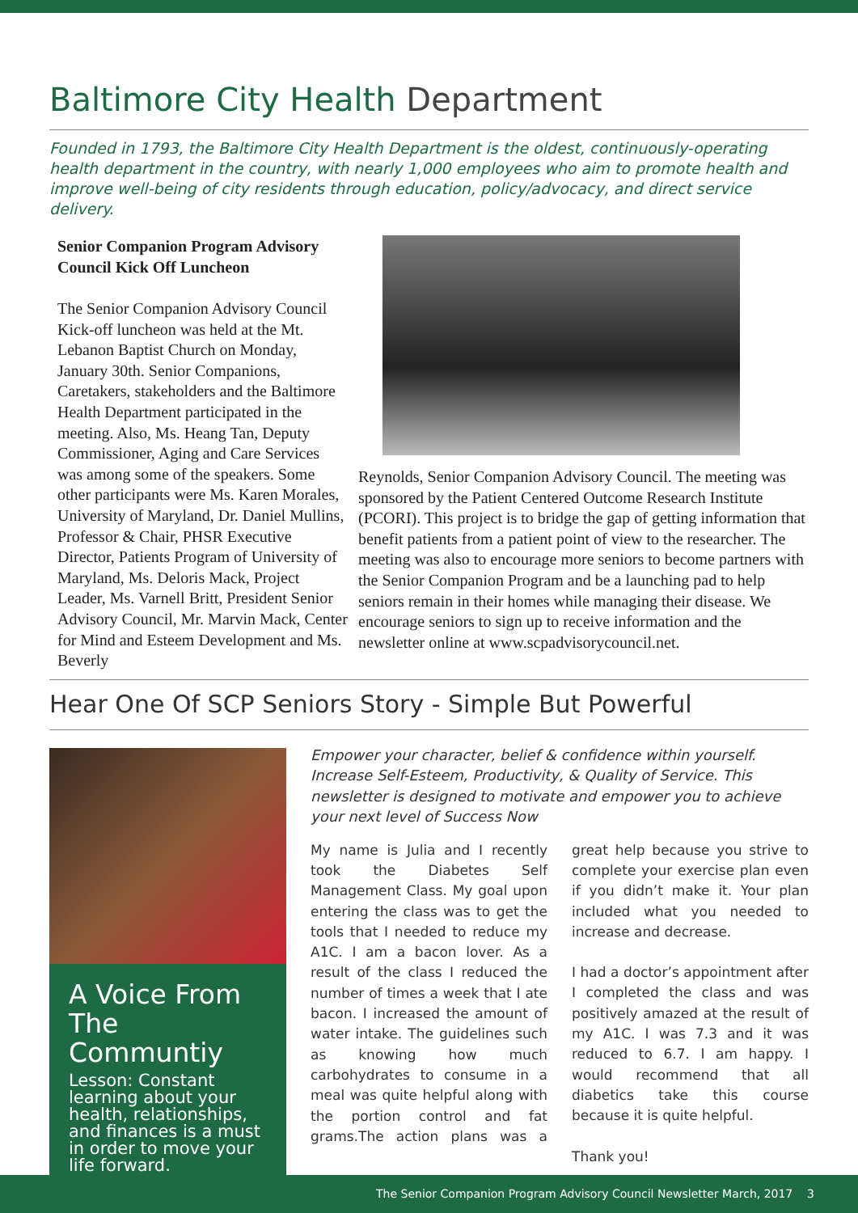Baltimore City Health Department
Founded in 1793, the Baltimore City Health Department is the oldest, continuously-operating health department in the country, with nearly 1,000 employees who aim to promote health and improve well-being of city residents through education, policy/advocacy, and direct service delivery.
Senior Companion Program Advisory Council Kick Off Luncheon
The Senior Companion Advisory Council Kick-off luncheon was held at the Mt. Lebanon Baptist Church on Monday, January 30th. Senior Companions, Caretakers, stakeholders and the Baltimore Health Department participated in the meeting. Also, Ms. Heang Tan, Deputy Commissioner, Aging and Care Services was among some of the speakers. Some other participants were Ms. Karen Morales, University of Maryland, Dr. Daniel Mullins, Professor & Chair, PHSR Executive Director, Patients Program of University of Maryland, Ms. Deloris Mack, Project Leader, Ms. Varnell Britt, President Senior Advisory Council, Mr. Marvin Mack, Center for Mind and Esteem Development and Ms. Beverly
Reynolds, Senior Companion Advisory Council. The meeting was sponsored by the Patient Centered Outcome Research Institute (PCORI). This project is to bridge the gap of getting information that benefit patients from a patient point of view to the researcher. The meeting was also to encourage more seniors to become partners with the Senior Companion Program and be a launching pad to help seniors remain in their homes while managing their disease. We encourage seniors to sign up to receive information and the newsletter online at www.scpadvisorycouncil.net.
Hear One Of SCP Seniors Story - Simple But Powerful
A Voice From The Communtiy
Lesson: Constant learning about your health, relationships, and finances is a must in order to move your life forward.
Empower your character, belief & confidence within yourself. Increase Self-Esteem, Productivity, & Quality of Service. This newsletter is designed to motivate and empower you to achieve your next level of Success Now
My name is Julia and I recently took the Diabetes Self Management Class. My goal upon entering the class was to get the tools that I needed to reduce my A1C. I am a bacon lover. As a result of the class I reduced the number of times a week that I ate bacon. I increased the amount of water intake. The guidelines such as knowing how much carbohydrates to consume in a meal was quite helpful along with the portion control and fat grams.The action plans was a great help because you strive to complete your exercise plan even if you didn’t make it. Your plan included what you needed to increase and decrease.
I had a doctor’s appointment after I completed the class and was positively amazed at the result of my A1C. I was 7.3 and it was reduced to 6.7. I am happy. I would recommend that all diabetics take this course because it is quite helpful.
Thank you!
The Senior Companion Program Advisory Council Newsletter March, 2017 3